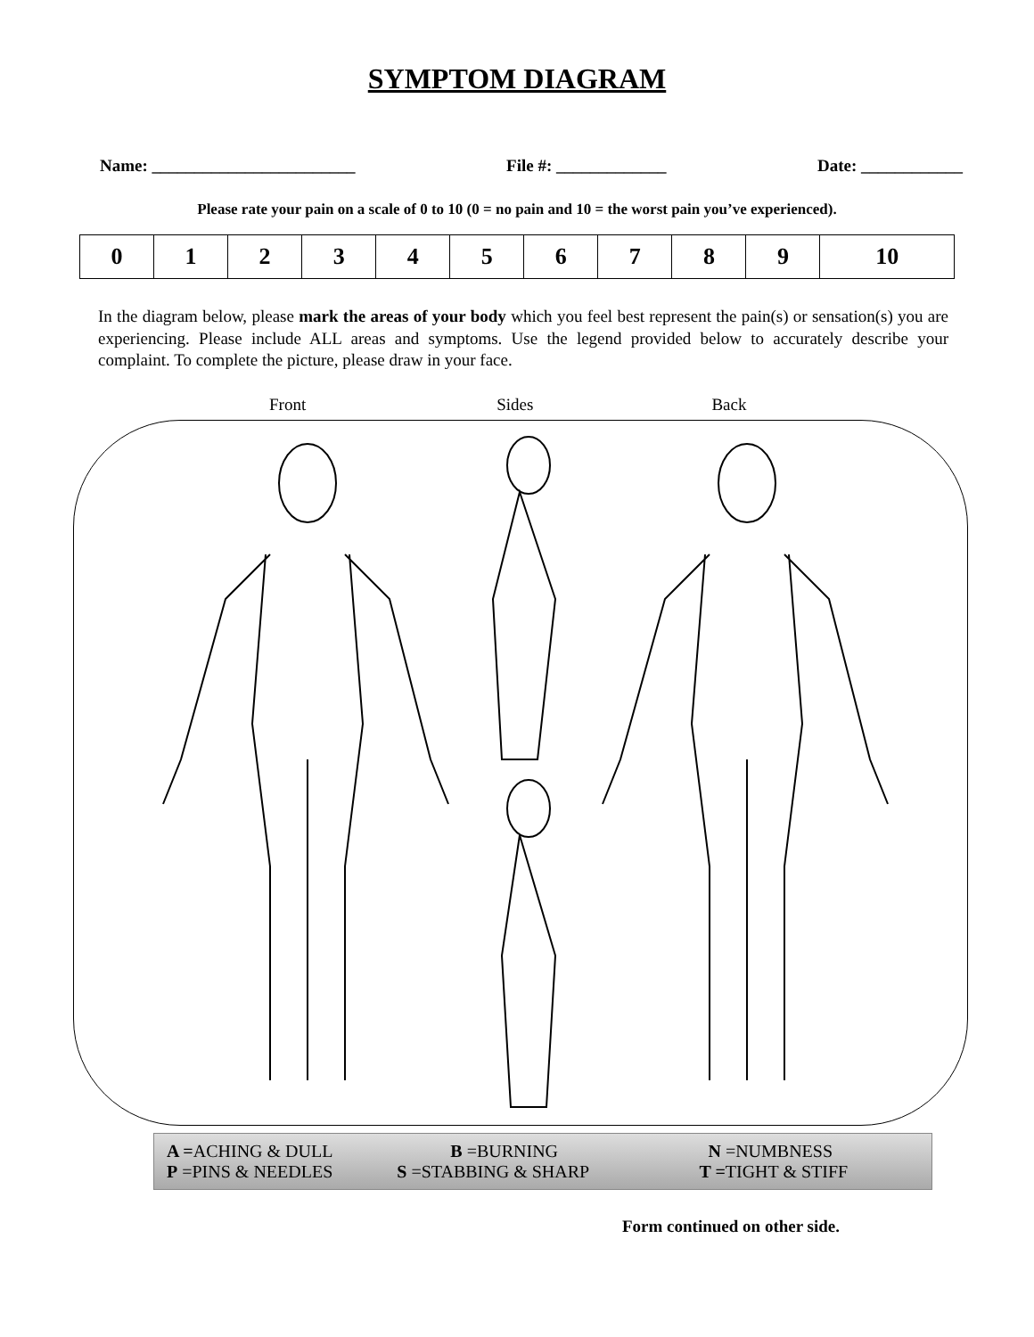SYMPTOM DIAGRAM
Name: ________________________ File #: _____________ Date: ____________
Please rate your pain on a scale of 0 to 10 (0 = no pain and 10 = the worst pain you’ve experienced).
| 0 | 1 | 2 | 3 | 4 | 5 | 6 | 7 | 8 | 9 | 10 |
In the diagram below, please mark the areas of your body which you feel best represent the pain(s) or sensation(s) you are experiencing. Please include ALL areas and symptoms. Use the legend provided below to accurately describe your complaint. To complete the picture, please draw in your face.
Front Sides Back
| A = ACHING & DULL | B =BURNING | N =NUMBNESS |
| P =PINS & NEEDLES | S =STABBING & SHARP | T = TIGHT & STIFF |
Form continued on other side.